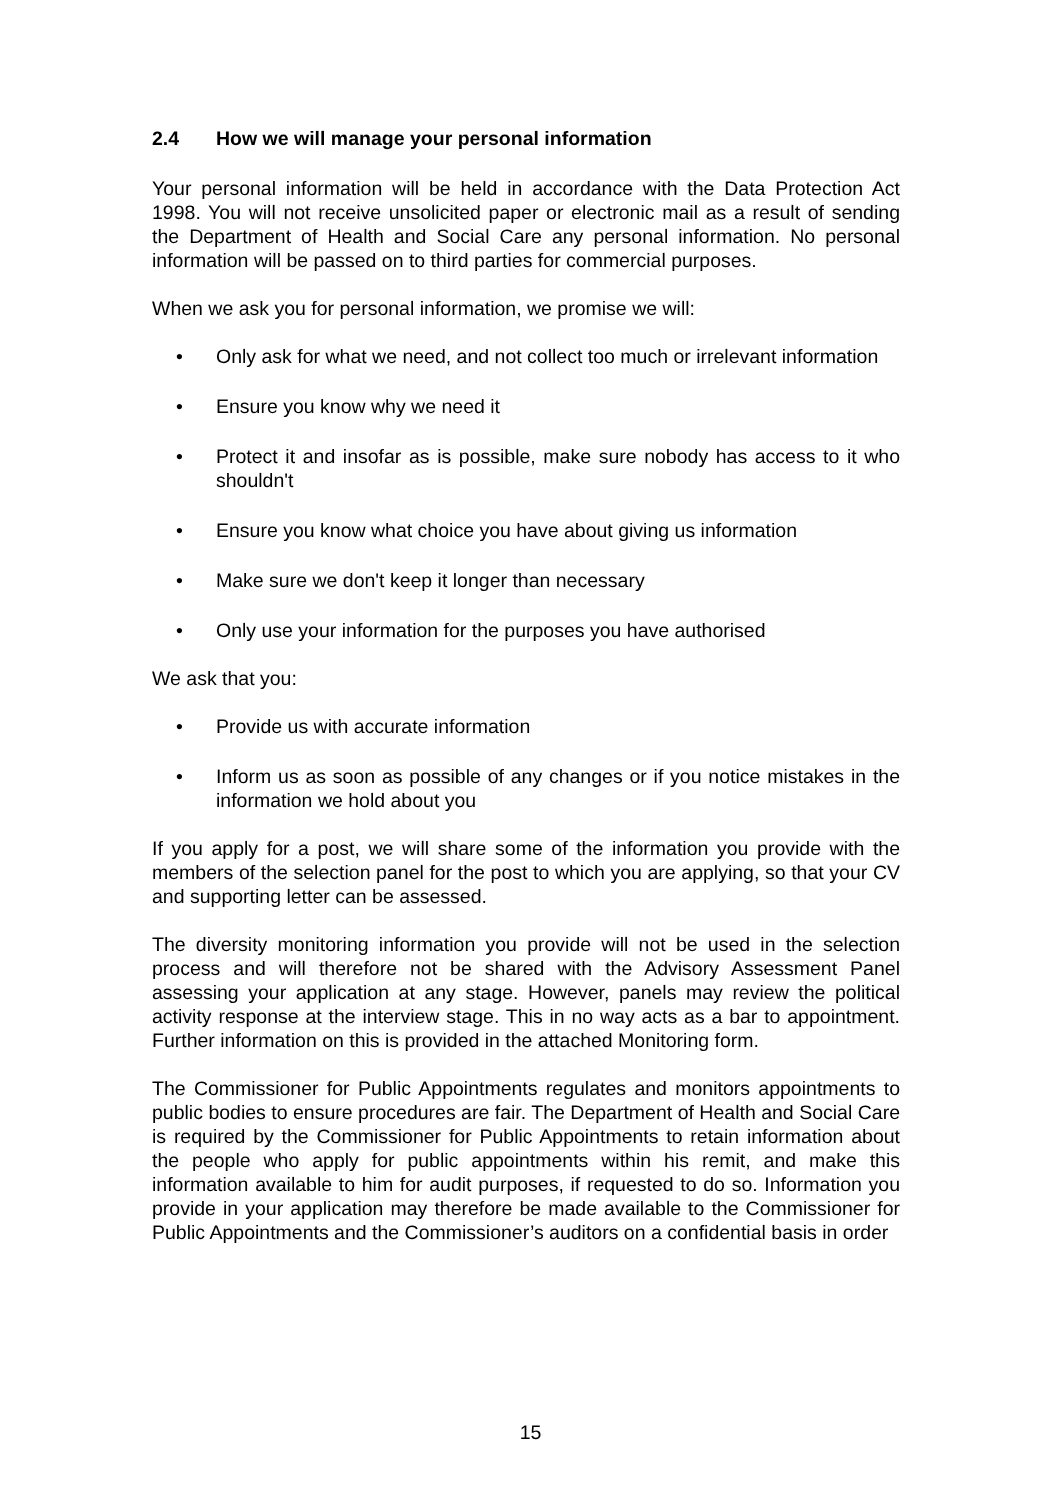2.4 How we will manage your personal information
Your personal information will be held in accordance with the Data Protection Act 1998. You will not receive unsolicited paper or electronic mail as a result of sending the Department of Health and Social Care any personal information. No personal information will be passed on to third parties for commercial purposes.
When we ask you for personal information, we promise we will:
• Only ask for what we need, and not collect too much or irrelevant information
• Ensure you know why we need it
• Protect it and insofar as is possible, make sure nobody has access to it who shouldn't
• Ensure you know what choice you have about giving us information
• Make sure we don't keep it longer than necessary
• Only use your information for the purposes you have authorised
We ask that you:
• Provide us with accurate information
• Inform us as soon as possible of any changes or if you notice mistakes in the information we hold about you
If you apply for a post, we will share some of the information you provide with the members of the selection panel for the post to which you are applying, so that your CV and supporting letter can be assessed.
The diversity monitoring information you provide will not be used in the selection process and will therefore not be shared with the Advisory Assessment Panel assessing your application at any stage. However, panels may review the political activity response at the interview stage. This in no way acts as a bar to appointment. Further information on this is provided in the attached Monitoring form.
The Commissioner for Public Appointments regulates and monitors appointments to public bodies to ensure procedures are fair. The Department of Health and Social Care is required by the Commissioner for Public Appointments to retain information about the people who apply for public appointments within his remit, and make this information available to him for audit purposes, if requested to do so. Information you provide in your application may therefore be made available to the Commissioner for Public Appointments and the Commissioner’s auditors on a confidential basis in order
15